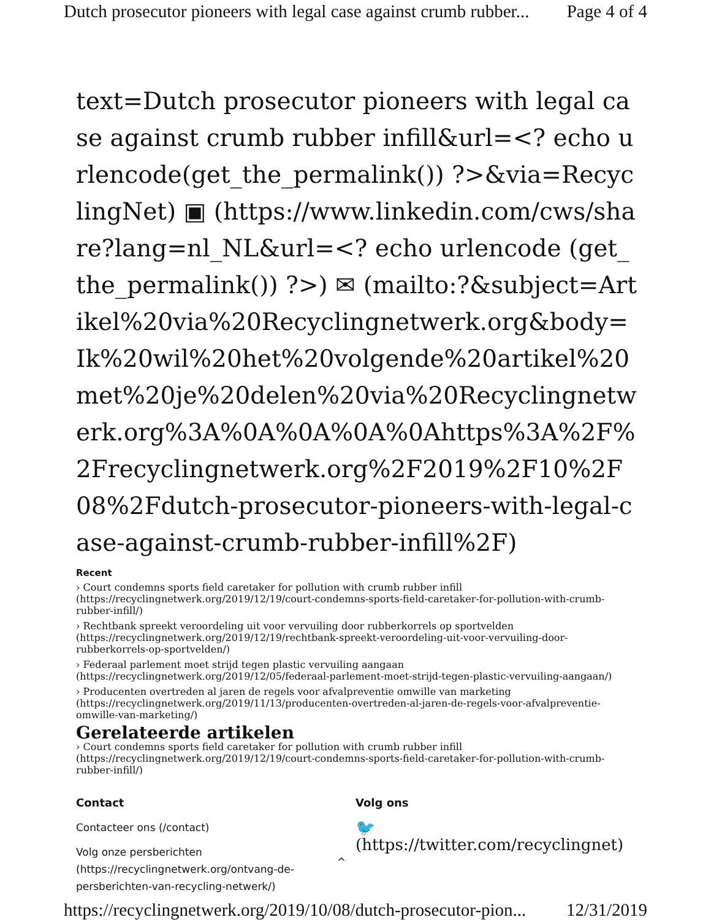Dutch prosecutor pioneers with legal case against crumb rubber... Page 4 of 4
text=Dutch prosecutor pioneers with legal case against crumb rubber infill&url=<? echo urlencode(get_the_permalink()) ?>&via=RecyclingNet) ▣ (https://www.linkedin.com/cws/share?lang=nl_NL&url=<? echo urlencode (get_the_permalink()) ?>) ✉ (mailto:?&subject=Artikel%20via%20Recyclingnetwerk.org&body=Ik%20wil%20het%20volgende%20artikel%20met%20je%20delen%20via%20Recyclingnetwerk.org%3A%0A%0A%0A%0Ahttps%3A%2F%2Frecyclingnetwerk.org%2F2019%2F10%2F08%2Fdutch-prosecutor-pioneers-with-legal-case-against-crumb-rubber-infill%2F)
Recent
› Court condemns sports field caretaker for pollution with crumb rubber infill (https://recyclingnetwerk.org/2019/12/19/court-condemns-sports-field-caretaker-for-pollution-with-crumb-rubber-infill/)
› Rechtbank spreekt veroordeling uit voor vervuiling door rubberkorrels op sportvelden (https://recyclingnetwerk.org/2019/12/19/rechtbank-spreekt-veroordeling-uit-voor-vervuiling-door-rubberkorrels-op-sportvelden/)
› Federaal parlement moet strijd tegen plastic vervuiling aangaan (https://recyclingnetwerk.org/2019/12/05/federaal-parlement-moet-strijd-tegen-plastic-vervuiling-aangaan/)
› Producenten overtreden al jaren de regels voor afvalpreventie omwille van marketing (https://recyclingnetwerk.org/2019/11/13/producenten-overtreden-al-jaren-de-regels-voor-afvalpreventie-omwille-van-marketing/)
Gerelateerde artikelen
› Court condemns sports field caretaker for pollution with crumb rubber infill (https://recyclingnetwerk.org/2019/12/19/court-condemns-sports-field-caretaker-for-pollution-with-crumb-rubber-infill/)
Contact
Contacteer ons (/contact)
Volg onze persberichten (https://recyclingnetwerk.org/ontvang-de-persberichten-van-recycling-netwerk/)
Volg ons
🐦
(https://twitter.com/recyclingnet)
^
https://recyclingnetwerk.org/2019/10/08/dutch-prosecutor-pion... 12/31/2019